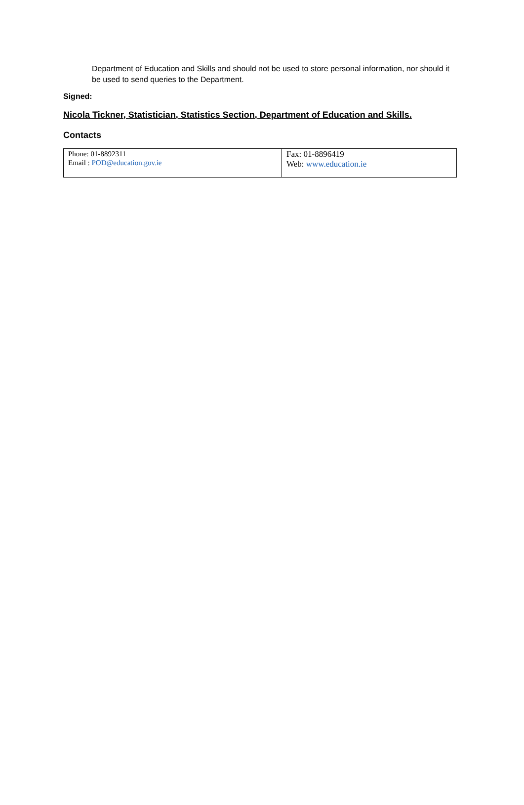Department of Education and Skills and should not be used to store personal information, nor should it be used to send queries to the Department.
Signed:
Nicola Tickner, Statistician, Statistics Section, Department of Education and Skills.
Contacts
| Phone: 01-8892311 Email : POD@education.gov.ie | Fax: 01-8896419 Web: www.education.ie |